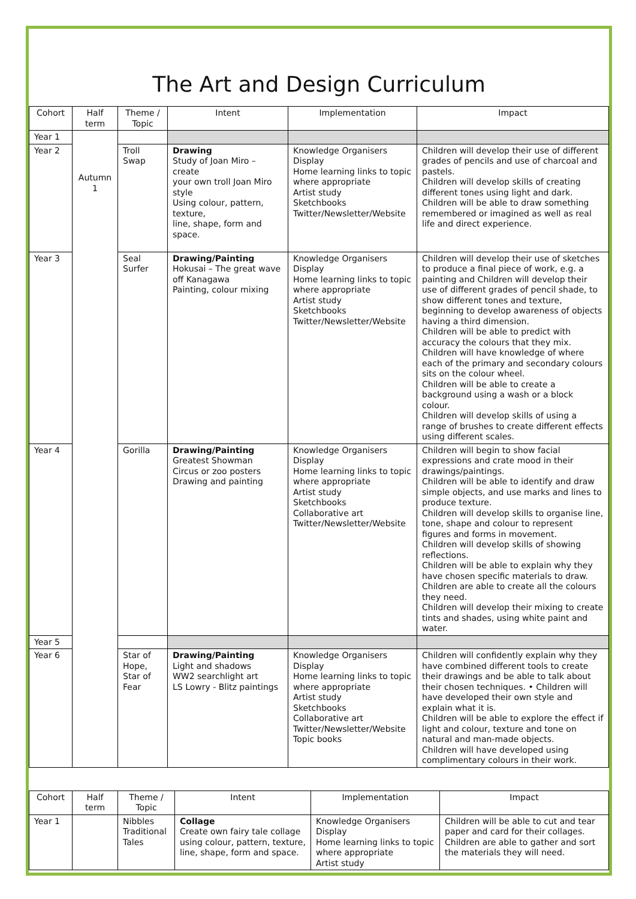The Art and Design Curriculum
| Cohort | Half term | Theme / Topic | Intent | Implementation | Impact |
| --- | --- | --- | --- | --- | --- |
| Year 1 | Autumn 1 | | | | |
| Year 2 | | Troll Swap | Drawing Study of Joan Miro – create your own troll Joan Miro style Using colour, pattern, texture, line, shape, form and space. | Knowledge Organisers Display Home learning links to topic where appropriate Artist study Sketchbooks Twitter/Newsletter/Website | Children will develop their use of different grades of pencils and use of charcoal and pastels. Children will develop skills of creating different tones using light and dark. Children will be able to draw something remembered or imagined as well as real life and direct experience. |
| Year 3 | | Seal Surfer | Drawing/Painting Hokusai – The great wave off Kanagawa Painting, colour mixing | Knowledge Organisers Display Home learning links to topic where appropriate Artist study Sketchbooks Twitter/Newsletter/Website | Children will develop their use of sketches to produce a final piece of work, e.g. a painting and Children will develop their use of different grades of pencil shade, to show different tones and texture, beginning to develop awareness of objects having a third dimension. Children will be able to predict with accuracy the colours that they mix. Children will have knowledge of where each of the primary and secondary colours sits on the colour wheel. Children will be able to create a background using a wash or a block colour. Children will develop skills of using a range of brushes to create different effects using different scales. |
| Year 4 | | Gorilla | Drawing/Painting Greatest Showman Circus or zoo posters Drawing and painting | Knowledge Organisers Display Home learning links to topic where appropriate Artist study Sketchbooks Collaborative art Twitter/Newsletter/Website | Children will begin to show facial expressions and crate mood in their drawings/paintings. Children will be able to identify and draw simple objects, and use marks and lines to produce texture. Children will develop skills to organise line, tone, shape and colour to represent figures and forms in movement. Children will develop skills of showing reflections. Children will be able to explain why they have chosen specific materials to draw. Children are able to create all the colours they need. Children will develop their mixing to create tints and shades, using white paint and water. |
| Year 5 | | | | | |
| Year 6 | | Star of Hope, Star of Fear | Drawing/Painting Light and shadows WW2 searchlight art LS Lowry - Blitz paintings | Knowledge Organisers Display Home learning links to topic where appropriate Artist study Sketchbooks Collaborative art Twitter/Newsletter/Website Topic books | Children will confidently explain why they have combined different tools to create their drawings and be able to talk about their chosen techniques. • Children will have developed their own style and explain what it is. Children will be able to explore the effect if light and colour, texture and tone on natural and man-made objects. Children will have developed using complimentary colours in their work. |
| Cohort | Half term | Theme / Topic | Intent | Implementation | Impact |
| --- | --- | --- | --- | --- | --- |
| Year 1 | | Nibbles Traditional Tales | Collage Create own fairy tale collage using colour, pattern, texture, line, shape, form and space. | Knowledge Organisers Display Home learning links to topic where appropriate Artist study | Children will be able to cut and tear paper and card for their collages. Children are able to gather and sort the materials they will need. |